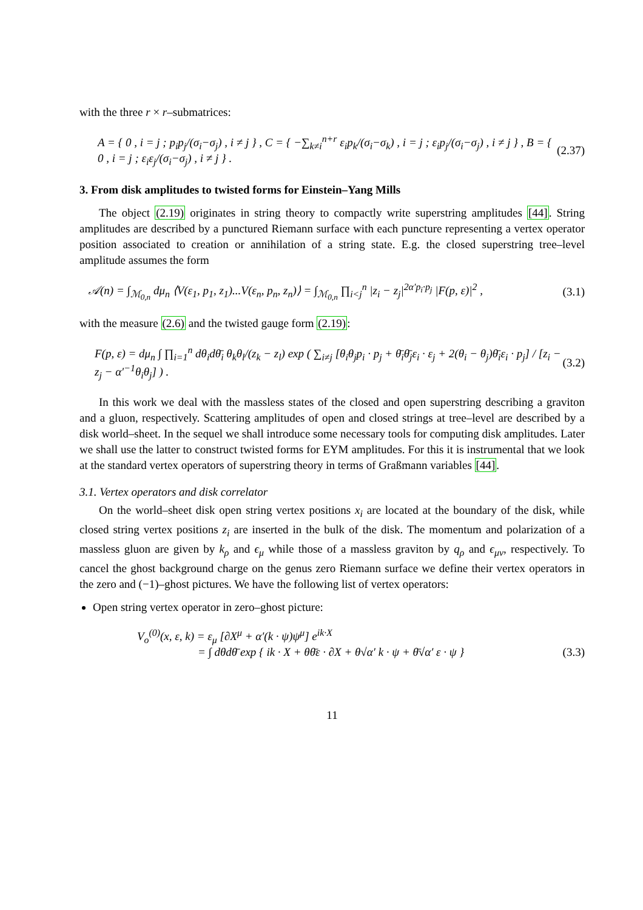with the three r × r–submatrices:
A = { 0 , i = j ; p<sub>i</sub>p<sub>j</sub>/(σ<sub>i</sub>−σ<sub>j</sub>) , i ≠ j } , C = { −∑<sub>k≠i</sub><sup>n+r</sup> ε<sub>i</sub>p<sub>k</sub>/(σ<sub>i</sub>−σ<sub>k</sub>) , i = j ; ε<sub>i</sub>p<sub>j</sub>/(σ<sub>i</sub>−σ<sub>j</sub>) , i ≠ j } , B = { 0 , i = j ; ε<sub>i</sub>ε<sub>j</sub>/(σ<sub>i</sub>−σ<sub>j</sub>) , i ≠ j } . (2.37)
3. From disk amplitudes to twisted forms for Einstein–Yang Mills
The object (2.19) originates in string theory to compactly write superstring amplitudes [44]. String amplitudes are described by a punctured Riemann surface with each puncture representing a vertex operator position associated to creation or annihilation of a string state. E.g. the closed superstring tree–level amplitude assumes the form
𝒜(n) = ∫<sub>ℳ<sub>0,n</sub></sub> dμ<sub>n</sub> ⟨V(ε<sub>1</sub>, p<sub>1</sub>, z<sub>1</sub>)...V(ε<sub>n</sub>, p<sub>n</sub>, z<sub>n</sub>)⟩ = ∫<sub>ℳ<sub>0,n</sub></sub> ∏<sub>i<j</sub><sup>n</sup> |z<sub>i</sub> − z<sub>j</sub>|<sup>2α′p<sub>i</sub>·p<sub>j</sub></sup> |F(p, ε)|<sup>2</sup> , (3.1)
with the measure (2.6) and the twisted gauge form (2.19):
F(p, ε) = dμ<sub>n</sub> ∫ ∏<sub>i=1</sub><sup>n</sup> dθ<sub>i</sub>dθ̄<sub>i</sub> θ<sub>k</sub>θ<sub>l</sub>/(z<sub>k</sub> − z<sub>l</sub>) exp ( ∑<sub>i≠j</sub> [θ<sub>i</sub>θ<sub>j</sub>p<sub>i</sub> · p<sub>j</sub> + θ̄<sub>i</sub>θ̄<sub>j</sub>ε<sub>i</sub> · ε<sub>j</sub> + 2(θ<sub>i</sub> − θ<sub>j</sub>)θ̄<sub>i</sub>ε<sub>i</sub> · p<sub>j</sub>] / [z<sub>i</sub> − z<sub>j</sub> − α′<sup>−1</sup>θ<sub>i</sub>θ<sub>j</sub>] ) . (3.2)
In this work we deal with the massless states of the closed and open superstring describing a graviton and a gluon, respectively. Scattering amplitudes of open and closed strings at tree–level are described by a disk world–sheet. In the sequel we shall introduce some necessary tools for computing disk amplitudes. Later we shall use the latter to construct twisted forms for EYM amplitudes. For this it is instrumental that we look at the standard vertex operators of superstring theory in terms of Graßmann variables [44].
3.1. Vertex operators and disk correlator
On the world–sheet disk open string vertex positions x<sub>i</sub> are located at the boundary of the disk, while closed string vertex positions z<sub>i</sub> are inserted in the bulk of the disk. The momentum and polarization of a massless gluon are given by k<sub>ρ</sub> and ϵ<sub>μ</sub> while those of a massless graviton by q<sub>ρ</sub> and ϵ<sub>μν</sub>, respectively. To cancel the ghost background charge on the genus zero Riemann surface we define their vertex operators in the zero and (−1)–ghost pictures. We have the following list of vertex operators:
Open string vertex operator in zero–ghost picture:
V<sub>o</sub><sup>(0)</sup>(x, ε, k) = ε<sub>μ</sub> [∂X<sup>μ</sup> + α′(k · ψ)ψ<sup>μ</sup>] e<sup>ik·X</sup>
= ∫ dθdθ̄ exp { ik · X + θθ̄ε · ∂X + θ√α′ k · ψ + θ̄√α′ ε · ψ } (3.3)
11